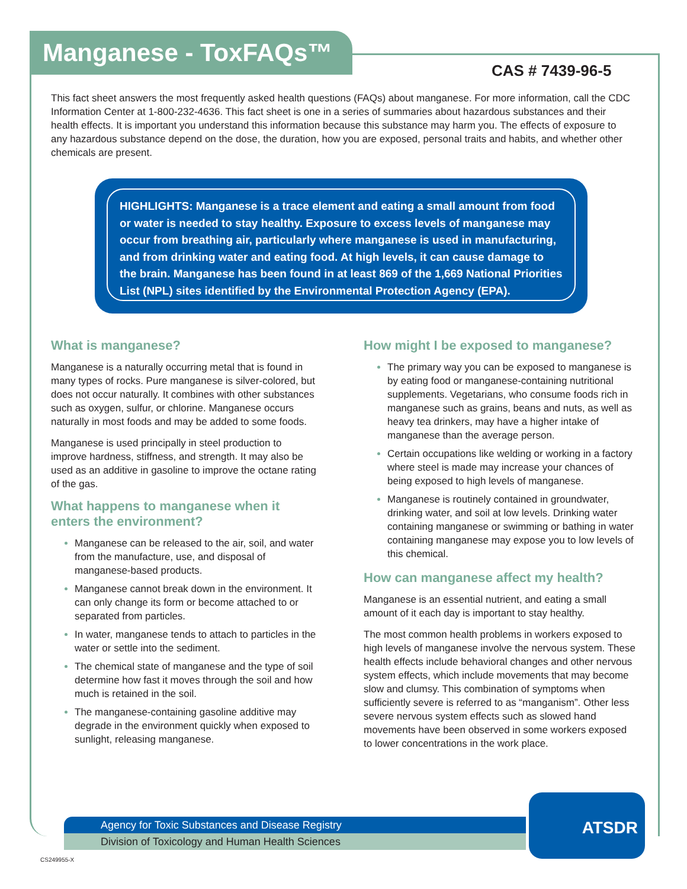Manganese - ToxFAQs™
CAS # 7439-96-5
This fact sheet answers the most frequently asked health questions (FAQs) about manganese. For more information, call the CDC Information Center at 1-800-232-4636. This fact sheet is one in a series of summaries about hazardous substances and their health effects. It is important you understand this information because this substance may harm you. The effects of exposure to any hazardous substance depend on the dose, the duration, how you are exposed, personal traits and habits, and whether other chemicals are present.
HIGHLIGHTS: Manganese is a trace element and eating a small amount from food or water is needed to stay healthy. Exposure to excess levels of manganese may occur from breathing air, particularly where manganese is used in manufacturing, and from drinking water and eating food. At high levels, it can cause damage to the brain. Manganese has been found in at least 869 of the 1,669 National Priorities List (NPL) sites identified by the Environmental Protection Agency (EPA).
What is manganese?
Manganese is a naturally occurring metal that is found in many types of rocks. Pure manganese is silver-colored, but does not occur naturally. It combines with other substances such as oxygen, sulfur, or chlorine. Manganese occurs naturally in most foods and may be added to some foods.
Manganese is used principally in steel production to improve hardness, stiffness, and strength. It may also be used as an additive in gasoline to improve the octane rating of the gas.
What happens to manganese when it enters the environment?
Manganese can be released to the air, soil, and water from the manufacture, use, and disposal of manganese-based products.
Manganese cannot break down in the environment. It can only change its form or become attached to or separated from particles.
In water, manganese tends to attach to particles in the water or settle into the sediment.
The chemical state of manganese and the type of soil determine how fast it moves through the soil and how much is retained in the soil.
The manganese-containing gasoline additive may degrade in the environment quickly when exposed to sunlight, releasing manganese.
How might I be exposed to manganese?
The primary way you can be exposed to manganese is by eating food or manganese-containing nutritional supplements. Vegetarians, who consume foods rich in manganese such as grains, beans and nuts, as well as heavy tea drinkers, may have a higher intake of manganese than the average person.
Certain occupations like welding or working in a factory where steel is made may increase your chances of being exposed to high levels of manganese.
Manganese is routinely contained in groundwater, drinking water, and soil at low levels. Drinking water containing manganese or swimming or bathing in water containing manganese may expose you to low levels of this chemical.
How can manganese affect my health?
Manganese is an essential nutrient, and eating a small amount of it each day is important to stay healthy.
The most common health problems in workers exposed to high levels of manganese involve the nervous system. These health effects include behavioral changes and other nervous system effects, which include movements that may become slow and clumsy. This combination of symptoms when sufficiently severe is referred to as “manganism”. Other less severe nervous system effects such as slowed hand movements have been observed in some workers exposed to lower concentrations in the work place.
Agency for Toxic Substances and Disease Registry
Division of Toxicology and Human Health Sciences
ATSDR
CS249955-X